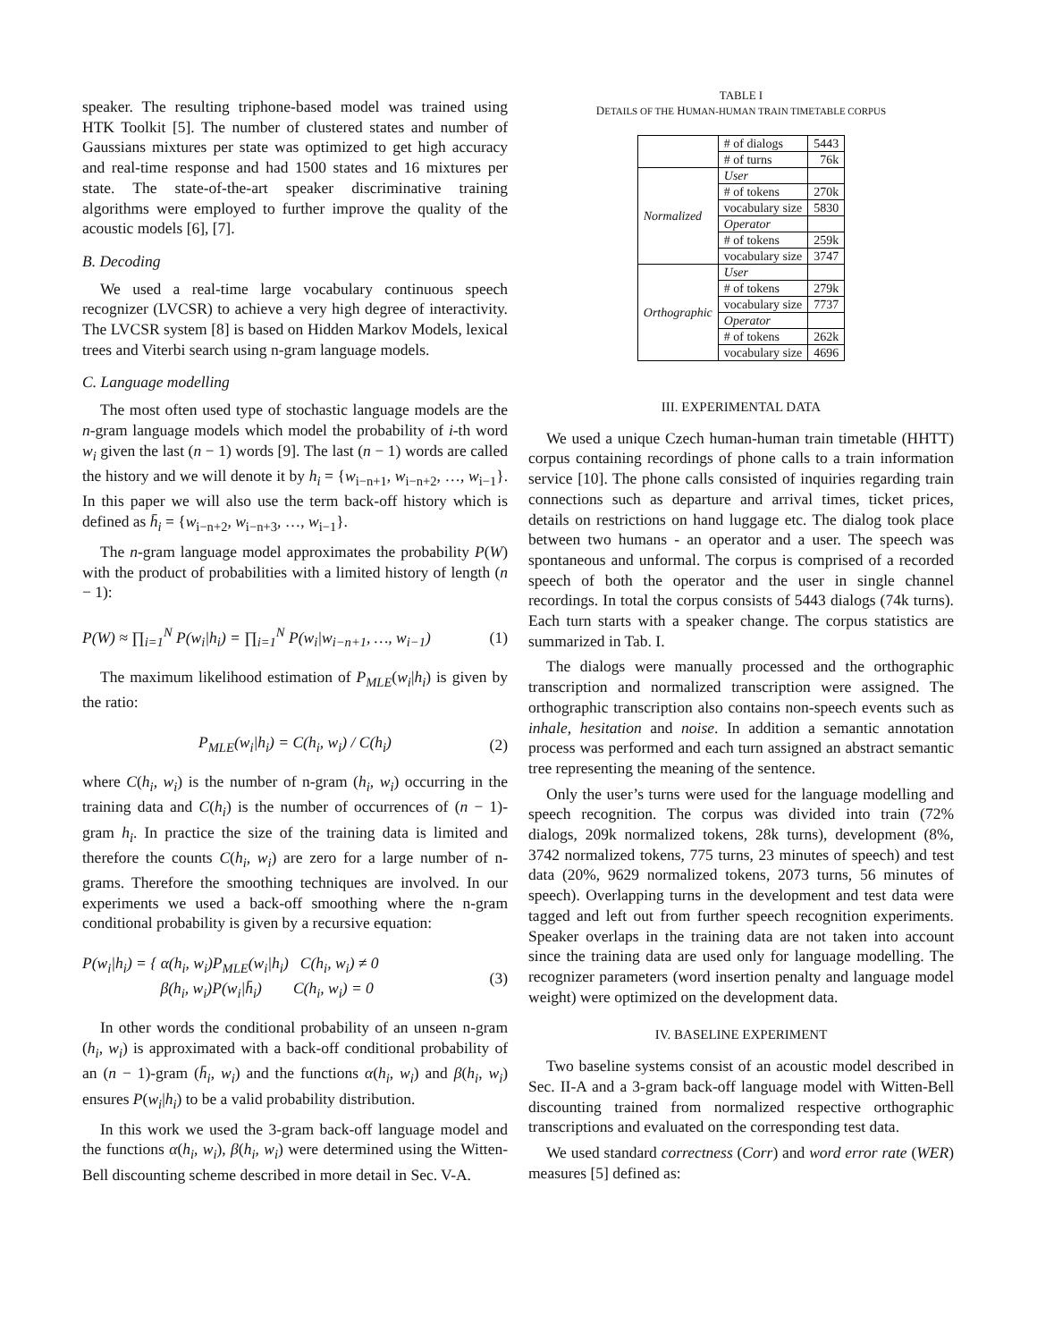speaker. The resulting triphone-based model was trained using HTK Toolkit [5]. The number of clustered states and number of Gaussians mixtures per state was optimized to get high accuracy and real-time response and had 1500 states and 16 mixtures per state. The state-of-the-art speaker discriminative training algorithms were employed to further improve the quality of the acoustic models [6], [7].
B. Decoding
We used a real-time large vocabulary continuous speech recognizer (LVCSR) to achieve a very high degree of interactivity. The LVCSR system [8] is based on Hidden Markov Models, lexical trees and Viterbi search using n-gram language models.
C. Language modelling
The most often used type of stochastic language models are the n-gram language models which model the probability of i-th word w<sub>i</sub> given the last (n − 1) words [9]. The last (n − 1) words are called the history and we will denote it by h<sub>i</sub> = {w<sub>i−n+1</sub>, w<sub>i−n+2</sub>, …, w<sub>i−1</sub>}. In this paper we will also use the term back-off history which is defined as h̄<sub>i</sub> = {w<sub>i−n+2</sub>, w<sub>i−n+3</sub>, …, w<sub>i−1</sub>}.
The n-gram language model approximates the probability P(W) with the product of probabilities with a limited history of length (n − 1):
P(W) ≈ ∏<sub>i=1</sub><sup>N</sup> P(w<sub>i</sub>|h<sub>i</sub>) = ∏<sub>i=1</sub><sup>N</sup> P(w<sub>i</sub>|w<sub>i−n+1</sub>, …, w<sub>i−1</sub>) (1)
The maximum likelihood estimation of P<sub>MLE</sub>(w<sub>i</sub>|h<sub>i</sub>) is given by the ratio:
P<sub>MLE</sub>(w<sub>i</sub>|h<sub>i</sub>) = C(h<sub>i</sub>, w<sub>i</sub>) / C(h<sub>i</sub>) (2)
where C(h<sub>i</sub>, w<sub>i</sub>) is the number of n-gram (h<sub>i</sub>, w<sub>i</sub>) occurring in the training data and C(h<sub>i</sub>) is the number of occurrences of (n − 1)-gram h<sub>i</sub>. In practice the size of the training data is limited and therefore the counts C(h<sub>i</sub>, w<sub>i</sub>) are zero for a large number of n-grams. Therefore the smoothing techniques are involved. In our experiments we used a back-off smoothing where the n-gram conditional probability is given by a recursive equation:
P(w<sub>i</sub>|h<sub>i</sub>) = { α(h<sub>i</sub>, w<sub>i</sub>)P<sub>MLE</sub>(w<sub>i</sub>|h<sub>i</sub>) C(h<sub>i</sub>, w<sub>i</sub>) ≠ 0
β(h<sub>i</sub>, w<sub>i</sub>)P(w<sub>i</sub>|h̄<sub>i</sub>) C(h<sub>i</sub>, w<sub>i</sub>) = 0 (3)
In other words the conditional probability of an unseen n-gram (h<sub>i</sub>, w<sub>i</sub>) is approximated with a back-off conditional probability of an (n − 1)-gram (h̄<sub>i</sub>, w<sub>i</sub>) and the functions α(h<sub>i</sub>, w<sub>i</sub>) and β(h<sub>i</sub>, w<sub>i</sub>) ensures P(w<sub>i</sub>|h<sub>i</sub>) to be a valid probability distribution.
In this work we used the 3-gram back-off language model and the functions α(h<sub>i</sub>, w<sub>i</sub>), β(h<sub>i</sub>, w<sub>i</sub>) were determined using the Witten-Bell discounting scheme described in more detail in Sec. V-A.
TABLE I
DETAILS OF THE HUMAN-HUMAN TRAIN TIMETABLE CORPUS
| | # of dialogs | 5443 |
| | # of turns | 76k |
| Normalized | User | |
| | # of tokens | 270k |
| | vocabulary size | 5830 |
| | Operator | |
| | # of tokens | 259k |
| | vocabulary size | 3747 |
| Orthographic | User | |
| | # of tokens | 279k |
| | vocabulary size | 7737 |
| | Operator | |
| | # of tokens | 262k |
| | vocabulary size | 4696 |
III. EXPERIMENTAL DATA
We used a unique Czech human-human train timetable (HHTT) corpus containing recordings of phone calls to a train information service [10]. The phone calls consisted of inquiries regarding train connections such as departure and arrival times, ticket prices, details on restrictions on hand luggage etc. The dialog took place between two humans - an operator and a user. The speech was spontaneous and unformal. The corpus is comprised of a recorded speech of both the operator and the user in single channel recordings. In total the corpus consists of 5443 dialogs (74k turns). Each turn starts with a speaker change. The corpus statistics are summarized in Tab. I.
The dialogs were manually processed and the orthographic transcription and normalized transcription were assigned. The orthographic transcription also contains non-speech events such as inhale, hesitation and noise. In addition a semantic annotation process was performed and each turn assigned an abstract semantic tree representing the meaning of the sentence.
Only the user’s turns were used for the language modelling and speech recognition. The corpus was divided into train (72% dialogs, 209k normalized tokens, 28k turns), development (8%, 3742 normalized tokens, 775 turns, 23 minutes of speech) and test data (20%, 9629 normalized tokens, 2073 turns, 56 minutes of speech). Overlapping turns in the development and test data were tagged and left out from further speech recognition experiments. Speaker overlaps in the training data are not taken into account since the training data are used only for language modelling. The recognizer parameters (word insertion penalty and language model weight) were optimized on the development data.
IV. BASELINE EXPERIMENT
Two baseline systems consist of an acoustic model described in Sec. II-A and a 3-gram back-off language model with Witten-Bell discounting trained from normalized respective orthographic transcriptions and evaluated on the corresponding test data.
We used standard correctness (Corr) and word error rate (WER) measures [5] defined as: